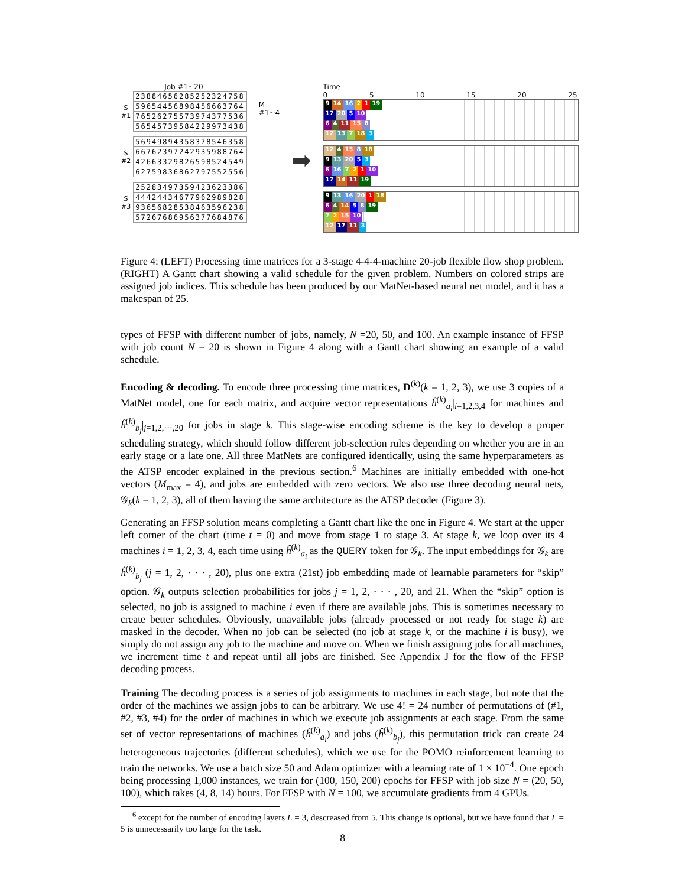Job #1~20
| S #1 | 23884656285252324758 |
| | 59654456898456663764 |
| | 76526275573974377536 |
| | 56545739584229973438 |
| S #2 | 56949894358378546358 |
| | 66762397242935988764 |
| | 42663329826598524549 |
| | 62759836862797552556 |
| S #3 | 25283497359423623386 |
| | 44424434677962989828 |
| | 93656828538463596238 |
| | 57267686956377684876 |
M #1~4
➡
Time
0 5 10 15 20 25
9 14 16 2 1 19
17 20 5 10
6 4 11 15 8
12 13 7 18 3
12 4 15 8 18
9 13 20 5 3
6 16 7 2 1 10
17 14 11 19
9 13 16 20 1 18
6 4 14 5 8 19
7 2 15 10
12 17 11 3
Figure 4: (LEFT) Processing time matrices for a 3-stage 4-4-4-machine 20-job flexible flow shop problem. (RIGHT) A Gantt chart showing a valid schedule for the given problem. Numbers on colored strips are assigned job indices. This schedule has been produced by our MatNet-based neural net model, and it has a makespan of 25.
types of FFSP with different number of jobs, namely, N =20, 50, and 100. An example instance of FFSP with job count N = 20 is shown in Figure 4 along with a Gantt chart showing an example of a valid schedule.
Encoding & decoding. To encode three processing time matrices, D<sup>(k)</sup>(k = 1, 2, 3), we use 3 copies of a MatNet model, one for each matrix, and acquire vector representations ĥ<sup>(k)</sup><sub>a<sub>i</sub></sub>|<sub>i=1,2,3,4</sub> for machines and ĥ<sup>(k)</sup><sub>b<sub>j</sub></sub>|<sub>j=1,2,···,20</sub> for jobs in stage k. This stage-wise encoding scheme is the key to develop a proper scheduling strategy, which should follow different job-selection rules depending on whether you are in an early stage or a late one. All three MatNets are configured identically, using the same hyperparameters as the ATSP encoder explained in the previous section.<sup>6</sup> Machines are initially embedded with one-hot vectors (M<sub>max</sub> = 4), and jobs are embedded with zero vectors. We also use three decoding neural nets, 𝒢<sub>k</sub>(k = 1, 2, 3), all of them having the same architecture as the ATSP decoder (Figure 3).
Generating an FFSP solution means completing a Gantt chart like the one in Figure 4. We start at the upper left corner of the chart (time t = 0) and move from stage 1 to stage 3. At stage k, we loop over its 4 machines i = 1, 2, 3, 4, each time using ĥ<sup>(k)</sup><sub>a<sub>i</sub></sub> as the QUERY token for 𝒢<sub>k</sub>. The input embeddings for 𝒢<sub>k</sub> are ĥ<sup>(k)</sup><sub>b<sub>j</sub></sub> (j = 1, 2, · · · , 20), plus one extra (21st) job embedding made of learnable parameters for “skip” option. 𝒢<sub>k</sub> outputs selection probabilities for jobs j = 1, 2, · · · , 20, and 21. When the “skip” option is selected, no job is assigned to machine i even if there are available jobs. This is sometimes necessary to create better schedules. Obviously, unavailable jobs (already processed or not ready for stage k) are masked in the decoder. When no job can be selected (no job at stage k, or the machine i is busy), we simply do not assign any job to the machine and move on. When we finish assigning jobs for all machines, we increment time t and repeat until all jobs are finished. See Appendix J for the flow of the FFSP decoding process.
Training The decoding process is a series of job assignments to machines in each stage, but note that the order of the machines we assign jobs to can be arbitrary. We use 4! = 24 number of permutations of (#1, #2, #3, #4) for the order of machines in which we execute job assignments at each stage. From the same set of vector representations of machines (ĥ<sup>(k)</sup><sub>a<sub>i</sub></sub>) and jobs (ĥ<sup>(k)</sup><sub>b<sub>j</sub></sub>), this permutation trick can create 24 heterogeneous trajectories (different schedules), which we use for the POMO reinforcement learning to train the networks. We use a batch size 50 and Adam optimizer with a learning rate of 1 × 10<sup>−4</sup>. One epoch being processing 1,000 instances, we train for (100, 150, 200) epochs for FFSP with job size N = (20, 50, 100), which takes (4, 8, 14) hours. For FFSP with N = 100, we accumulate gradients from 4 GPUs.
<sup>6</sup> except for the number of encoding layers L = 3, descreased from 5. This change is optional, but we have found that L = 5 is unnecessarily too large for the task.
8